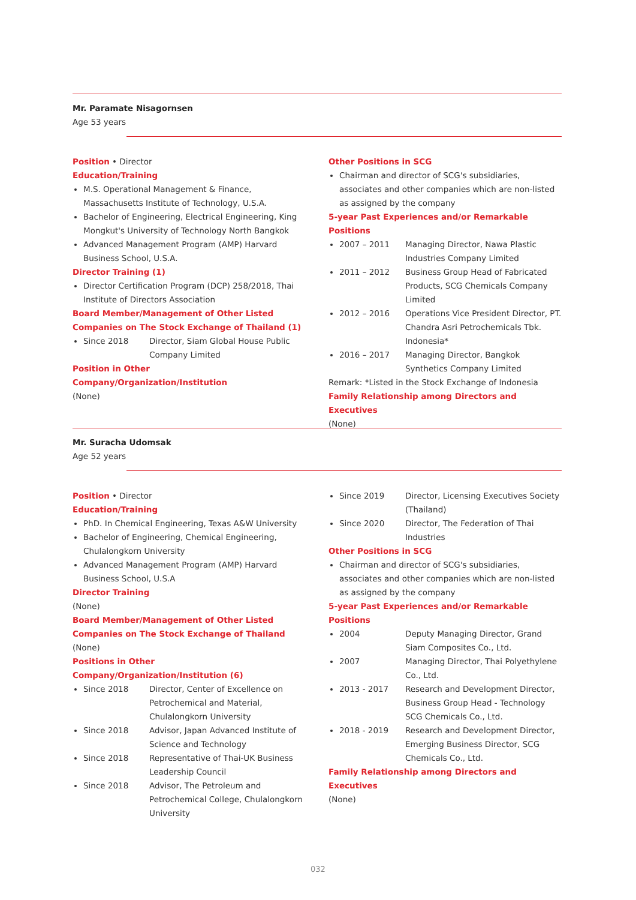Mr. Paramate Nisagornsen
Age 53 years
Position • Director
Education/Training
M.S. Operational Management & Finance, Massachusetts Institute of Technology, U.S.A.
Bachelor of Engineering, Electrical Engineering, King Mongkut's University of Technology North Bangkok
Advanced Management Program (AMP) Harvard Business School, U.S.A.
Director Training (1)
Director Certification Program (DCP) 258/2018, Thai Institute of Directors Association
Board Member/Management of Other Listed Companies on The Stock Exchange of Thailand (1)
Since 2018 Director, Siam Global House Public Company Limited
Position in Other Company/Organization/Institution
(None)
Other Positions in SCG
Chairman and director of SCG's subsidiaries, associates and other companies which are non-listed as assigned by the company
5-year Past Experiences and/or Remarkable Positions
2007 – 2011 Managing Director, Nawa Plastic Industries Company Limited
2011 – 2012 Business Group Head of Fabricated Products, SCG Chemicals Company Limited
2012 – 2016 Operations Vice President Director, PT. Chandra Asri Petrochemicals Tbk. Indonesia*
2016 – 2017 Managing Director, Bangkok Synthetics Company Limited
Remark: *Listed in the Stock Exchange of Indonesia
Family Relationship among Directors and Executives
(None)
Mr. Suracha Udomsak
Age 52 years
Position • Director
Education/Training
PhD. In Chemical Engineering, Texas A&W University
Bachelor of Engineering, Chemical Engineering, Chulalongkorn University
Advanced Management Program (AMP) Harvard Business School, U.S.A
Director Training
(None)
Board Member/Management of Other Listed Companies on The Stock Exchange of Thailand
(None)
Positions in Other Company/Organization/Institution (6)
Since 2018 Director, Center of Excellence on Petrochemical and Material, Chulalongkorn University
Since 2018 Advisor, Japan Advanced Institute of Science and Technology
Since 2018 Representative of Thai-UK Business Leadership Council
Since 2018 Advisor, The Petroleum and Petrochemical College, Chulalongkorn University
Since 2019 Director, Licensing Executives Society (Thailand)
Since 2020 Director, The Federation of Thai Industries
Other Positions in SCG
Chairman and director of SCG's subsidiaries, associates and other companies which are non-listed as assigned by the company
5-year Past Experiences and/or Remarkable Positions
2004 Deputy Managing Director, Grand Siam Composites Co., Ltd.
2007 Managing Director, Thai Polyethylene Co., Ltd.
2013 - 2017 Research and Development Director, Business Group Head - Technology SCG Chemicals Co., Ltd.
2018 - 2019 Research and Development Director, Emerging Business Director, SCG Chemicals Co., Ltd.
Family Relationship among Directors and Executives
(None)
032